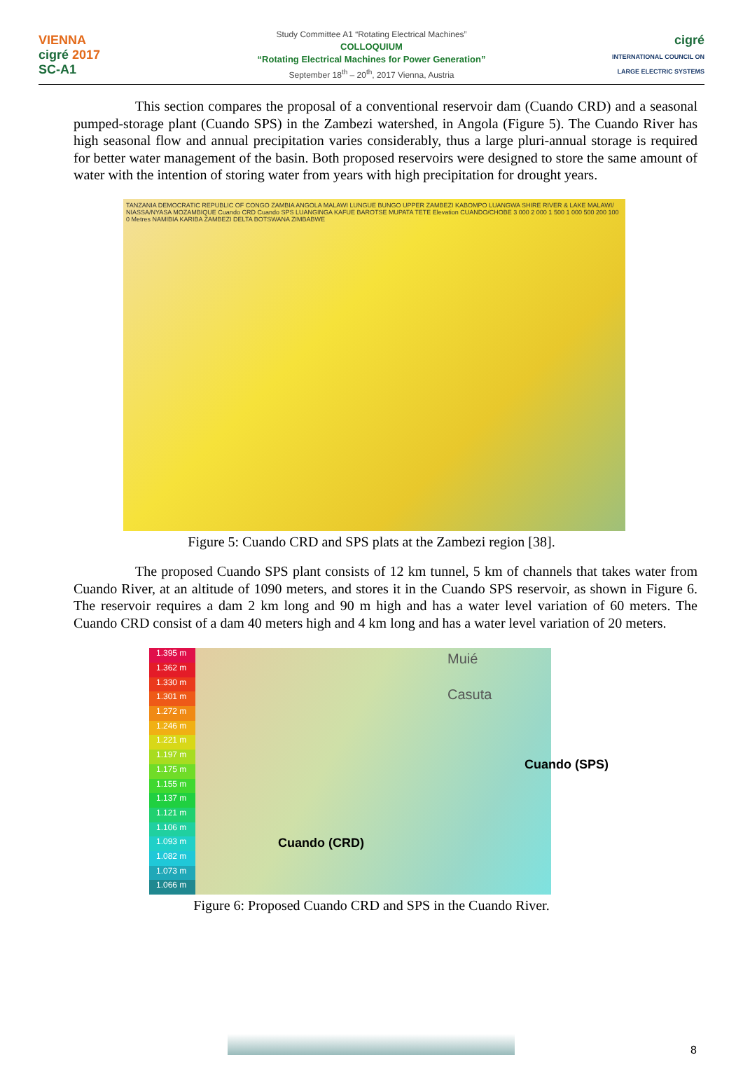VIENNA
cigré 2017
SC-A1
Study Committee A1 “Rotating Electrical Machines”
COLLOQUIUM
“Rotating Electrical Machines for Power Generation”
September 18<sup>th</sup> – 20<sup>th</sup>, 2017 Vienna, Austria
cigré
INTERNATIONAL COUNCIL ON LARGE ELECTRIC SYSTEMS
This section compares the proposal of a conventional reservoir dam (Cuando CRD) and a seasonal pumped-storage plant (Cuando SPS) in the Zambezi watershed, in Angola (Figure 5). The Cuando River has high seasonal flow and annual precipitation varies considerably, thus a large pluri-annual storage is required for better water management of the basin. Both proposed reservoirs were designed to store the same amount of water with the intention of storing water from years with high precipitation for drought years.
TANZANIA DEMOCRATIC REPUBLIC OF CONGO ZAMBIA ANGOLA MALAWI LUNGUE BUNGO UPPER ZAMBEZI KABOMPO LUANGWA SHIRE RIVER & LAKE MALAWI/ NIASSA/NYASA MOZAMBIQUE Cuando CRD Cuando SPS LUANGINGA KAFUE BAROTSE MUPATA TETE Elevation CUANDO/CHOBE 3 000 2 000 1 500 1 000 500 200 100 0 Metres NAMIBIA KARIBA ZAMBEZI DELTA BOTSWANA ZIMBABWE
Figure 5: Cuando CRD and SPS plats at the Zambezi region [38].
The proposed Cuando SPS plant consists of 12 km tunnel, 5 km of channels that takes water from Cuando River, at an altitude of 1090 meters, and stores it in the Cuando SPS reservoir, as shown in Figure 6. The reservoir requires a dam 2 km long and 90 m high and has a water level variation of 60 meters. The Cuando CRD consist of a dam 40 meters high and 4 km long and has a water level variation of 20 meters.
1.395 m
1.362 m
1.330 m
1.301 m
1.272 m
1.246 m
1.221 m
1.197 m
1.175 m
1.155 m
1.137 m
1.121 m
1.106 m
1.093 m
1.082 m
1.073 m
1.066 m
Muié
Casuta
Cuando (CRD)
Cuando (SPS)
Figure 6: Proposed Cuando CRD and SPS in the Cuando River.
8